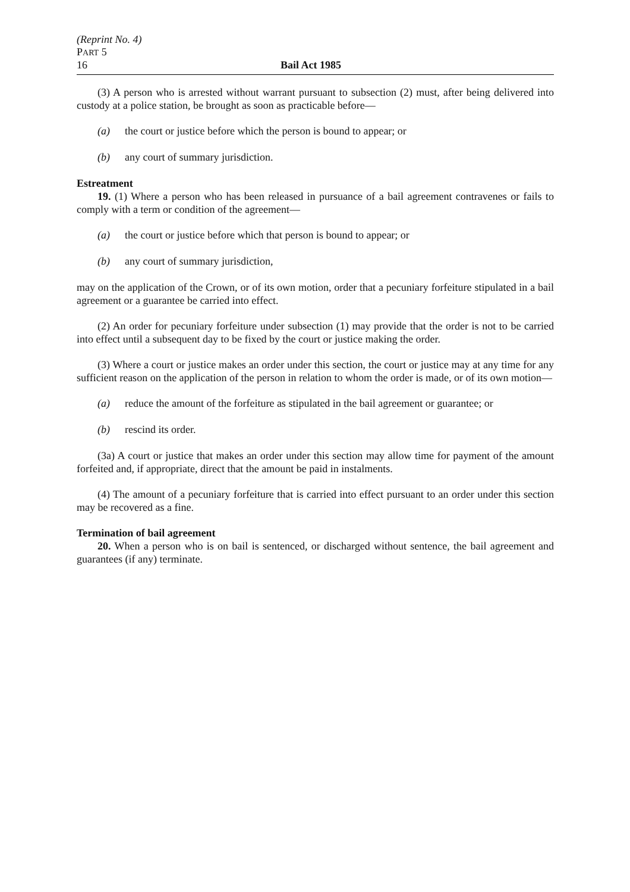(Reprint No. 4)
PART 5
16 Bail Act 1985
(3) A person who is arrested without warrant pursuant to subsection (2) must, after being delivered into custody at a police station, be brought as soon as practicable before—
(a) the court or justice before which the person is bound to appear; or
(b) any court of summary jurisdiction.
Estreatment
19. (1) Where a person who has been released in pursuance of a bail agreement contravenes or fails to comply with a term or condition of the agreement—
(a) the court or justice before which that person is bound to appear; or
(b) any court of summary jurisdiction,
may on the application of the Crown, or of its own motion, order that a pecuniary forfeiture stipulated in a bail agreement or a guarantee be carried into effect.
(2) An order for pecuniary forfeiture under subsection (1) may provide that the order is not to be carried into effect until a subsequent day to be fixed by the court or justice making the order.
(3) Where a court or justice makes an order under this section, the court or justice may at any time for any sufficient reason on the application of the person in relation to whom the order is made, or of its own motion—
(a) reduce the amount of the forfeiture as stipulated in the bail agreement or guarantee; or
(b) rescind its order.
(3a) A court or justice that makes an order under this section may allow time for payment of the amount forfeited and, if appropriate, direct that the amount be paid in instalments.
(4) The amount of a pecuniary forfeiture that is carried into effect pursuant to an order under this section may be recovered as a fine.
Termination of bail agreement
20. When a person who is on bail is sentenced, or discharged without sentence, the bail agreement and guarantees (if any) terminate.